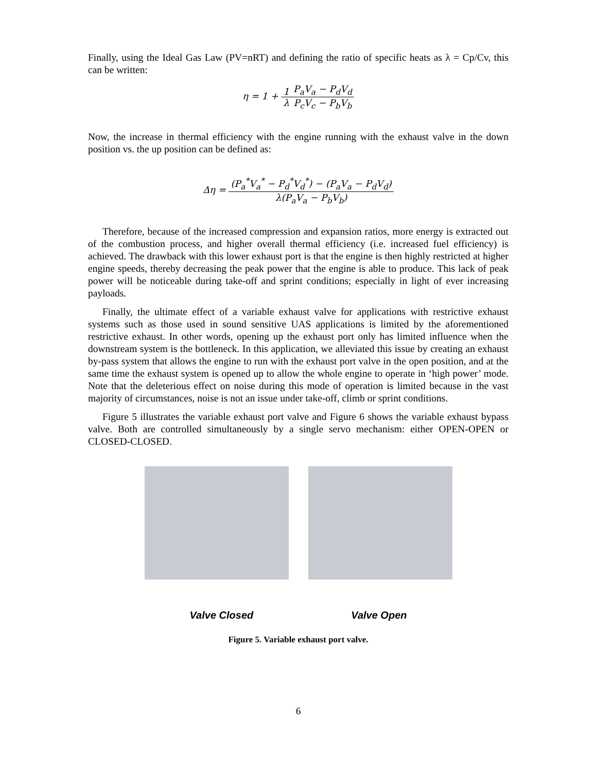Finally, using the Ideal Gas Law (PV=nRT) and defining the ratio of specific heats as λ = Cp/Cv, this can be written:
η = 1 + 1 λ P<sub>a</sub>V<sub>a</sub> − P<sub>d</sub>V<sub>d</sub> P<sub>c</sub>V<sub>c</sub> − P<sub>b</sub>V<sub>b</sub>
Now, the increase in thermal efficiency with the engine running with the exhaust valve in the down position vs. the up position can be defined as:
Δη = (P<sub>a</sub><sup>*</sup>V<sub>a</sub><sup>*</sup> − P<sub>d</sub><sup>*</sup>V<sub>d</sub><sup>*</sup>) − (P<sub>a</sub>V<sub>a</sub> − P<sub>d</sub>V<sub>d</sub>) λ(P<sub>a</sub>V<sub>a</sub> − P<sub>b</sub>V<sub>b</sub>)
Therefore, because of the increased compression and expansion ratios, more energy is extracted out of the combustion process, and higher overall thermal efficiency (i.e. increased fuel efficiency) is achieved. The drawback with this lower exhaust port is that the engine is then highly restricted at higher engine speeds, thereby decreasing the peak power that the engine is able to produce. This lack of peak power will be noticeable during take-off and sprint conditions; especially in light of ever increasing payloads.
Finally, the ultimate effect of a variable exhaust valve for applications with restrictive exhaust systems such as those used in sound sensitive UAS applications is limited by the aforementioned restrictive exhaust. In other words, opening up the exhaust port only has limited influence when the downstream system is the bottleneck. In this application, we alleviated this issue by creating an exhaust by-pass system that allows the engine to run with the exhaust port valve in the open position, and at the same time the exhaust system is opened up to allow the whole engine to operate in ‘high power’ mode. Note that the deleterious effect on noise during this mode of operation is limited because in the vast majority of circumstances, noise is not an issue under take-off, climb or sprint conditions.
Figure 5 illustrates the variable exhaust port valve and Figure 6 shows the variable exhaust bypass valve. Both are controlled simultaneously by a single servo mechanism: either OPEN-OPEN or CLOSED-CLOSED.
Valve Closed Valve Open
Figure 5. Variable exhaust port valve.
6